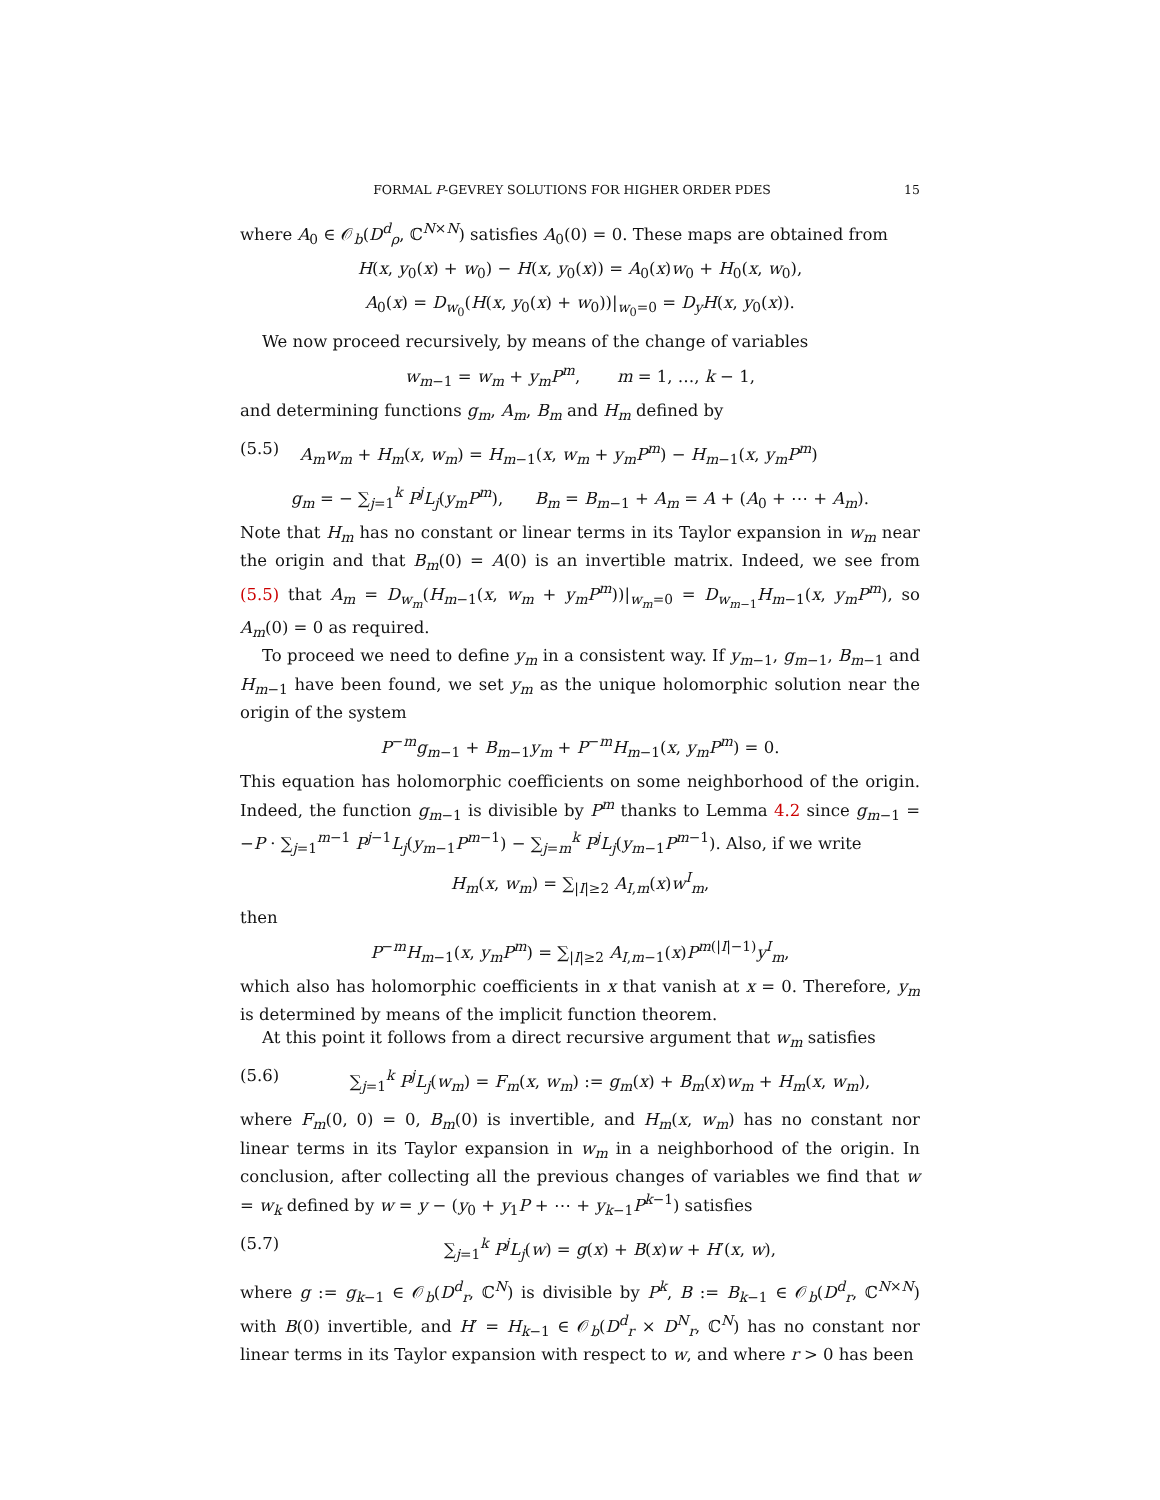FORMAL P-GEVREY SOLUTIONS FOR HIGHER ORDER PDES 15
where A<sub>0</sub> ∈ 𝒪<sub>b</sub>(D<sup>d</sup><sub>ρ</sub>, ℂ<sup>N×N</sup>) satisfies A<sub>0</sub>(0) = 0. These maps are obtained from
H(x, y<sub>0</sub>(x) + w<sub>0</sub>) − H(x, y<sub>0</sub>(x)) = A<sub>0</sub>(x)w<sub>0</sub> + H<sub>0</sub>(x, w<sub>0</sub>),
A<sub>0</sub>(x) = D<sub>w<sub>0</sub></sub>(H(x, y<sub>0</sub>(x) + w<sub>0</sub>))|<sub>w<sub>0</sub>=0</sub> = D<sub>y</sub>H(x, y<sub>0</sub>(x)).
We now proceed recursively, by means of the change of variables
w<sub>m−1</sub> = w<sub>m</sub> + y<sub>m</sub>P<sup>m</sup>, m = 1, …, k − 1,
and determining functions g<sub>m</sub>, A<sub>m</sub>, B<sub>m</sub> and H<sub>m</sub> defined by
(5.5) A<sub>m</sub>w<sub>m</sub> + H<sub>m</sub>(x, w<sub>m</sub>) = H<sub>m−1</sub>(x, w<sub>m</sub> + y<sub>m</sub>P<sup>m</sup>) − H<sub>m−1</sub>(x, y<sub>m</sub>P<sup>m</sup>)
g<sub>m</sub> = − ∑<sub>j=1</sub><sup>k</sup> P<sup>j</sup>L<sub>j</sub>(y<sub>m</sub>P<sup>m</sup>), B<sub>m</sub> = B<sub>m−1</sub> + A<sub>m</sub> = A + (A<sub>0</sub> + ⋯ + A<sub>m</sub>).
Note that H<sub>m</sub> has no constant or linear terms in its Taylor expansion in w<sub>m</sub> near the origin and that B<sub>m</sub>(0) = A(0) is an invertible matrix. Indeed, we see from (5.5) that A<sub>m</sub> = D<sub>w<sub>m</sub></sub>(H<sub>m−1</sub>(x, w<sub>m</sub> + y<sub>m</sub>P<sup>m</sup>))|<sub>w<sub>m</sub>=0</sub> = D<sub>w<sub>m−1</sub></sub>H<sub>m−1</sub>(x, y<sub>m</sub>P<sup>m</sup>), so A<sub>m</sub>(0) = 0 as required.
To proceed we need to define y<sub>m</sub> in a consistent way. If y<sub>m−1</sub>, g<sub>m−1</sub>, B<sub>m−1</sub> and H<sub>m−1</sub> have been found, we set y<sub>m</sub> as the unique holomorphic solution near the origin of the system
P<sup>−m</sup>g<sub>m−1</sub> + B<sub>m−1</sub>y<sub>m</sub> + P<sup>−m</sup>H<sub>m−1</sub>(x, y<sub>m</sub>P<sup>m</sup>) = 0.
This equation has holomorphic coefficients on some neighborhood of the origin. Indeed, the function g<sub>m−1</sub> is divisible by P<sup>m</sup> thanks to Lemma 4.2 since g<sub>m−1</sub> = −P · ∑<sub>j=1</sub><sup>m−1</sup> P<sup>j−1</sup>L<sub>j</sub>(y<sub>m−1</sub>P<sup>m−1</sup>) − ∑<sub>j=m</sub><sup>k</sup> P<sup>j</sup>L<sub>j</sub>(y<sub>m−1</sub>P<sup>m−1</sup>). Also, if we write
H<sub>m</sub>(x, w<sub>m</sub>) = ∑<sub>|I|≥2</sub> A<sub>I,m</sub>(x)w<sup>I</sup><sub>m</sub>,
then
P<sup>−m</sup>H<sub>m−1</sub>(x, y<sub>m</sub>P<sup>m</sup>) = ∑<sub>|I|≥2</sub> A<sub>I,m−1</sub>(x)P<sup>m(|I|−1)</sup>y<sup>I</sup><sub>m</sub>,
which also has holomorphic coefficients in x that vanish at x = 0. Therefore, y<sub>m</sub> is determined by means of the implicit function theorem.
At this point it follows from a direct recursive argument that w<sub>m</sub> satisfies
(5.6) ∑<sub>j=1</sub><sup>k</sup> P<sup>j</sup>L<sub>j</sub>(w<sub>m</sub>) = F<sub>m</sub>(x, w<sub>m</sub>) := g<sub>m</sub>(x) + B<sub>m</sub>(x)w<sub>m</sub> + H<sub>m</sub>(x, w<sub>m</sub>),
where F<sub>m</sub>(0, 0) = 0, B<sub>m</sub>(0) is invertible, and H<sub>m</sub>(x, w<sub>m</sub>) has no constant nor linear terms in its Taylor expansion in w<sub>m</sub> in a neighborhood of the origin. In conclusion, after collecting all the previous changes of variables we find that w = w<sub>k</sub> defined by w = y − (y<sub>0</sub> + y<sub>1</sub>P + ⋯ + y<sub>k−1</sub>P<sup>k−1</sup>) satisfies
(5.7) ∑<sub>j=1</sub><sup>k</sup> P<sup>j</sup>L<sub>j</sub>(w) = g(x) + B(x)w + H′(x, w),
where g := g<sub>k−1</sub> ∈ 𝒪<sub>b</sub>(D<sup>d</sup><sub>r</sub>, ℂ<sup>N</sup>) is divisible by P<sup>k</sup>, B := B<sub>k−1</sub> ∈ 𝒪<sub>b</sub>(D<sup>d</sup><sub>r</sub>, ℂ<sup>N×N</sup>) with B(0) invertible, and H′ = H<sub>k−1</sub> ∈ 𝒪<sub>b</sub>(D<sup>d</sup><sub>r</sub> × D<sup>N</sup><sub>r</sub>, ℂ<sup>N</sup>) has no constant nor linear terms in its Taylor expansion with respect to w, and where r > 0 has been